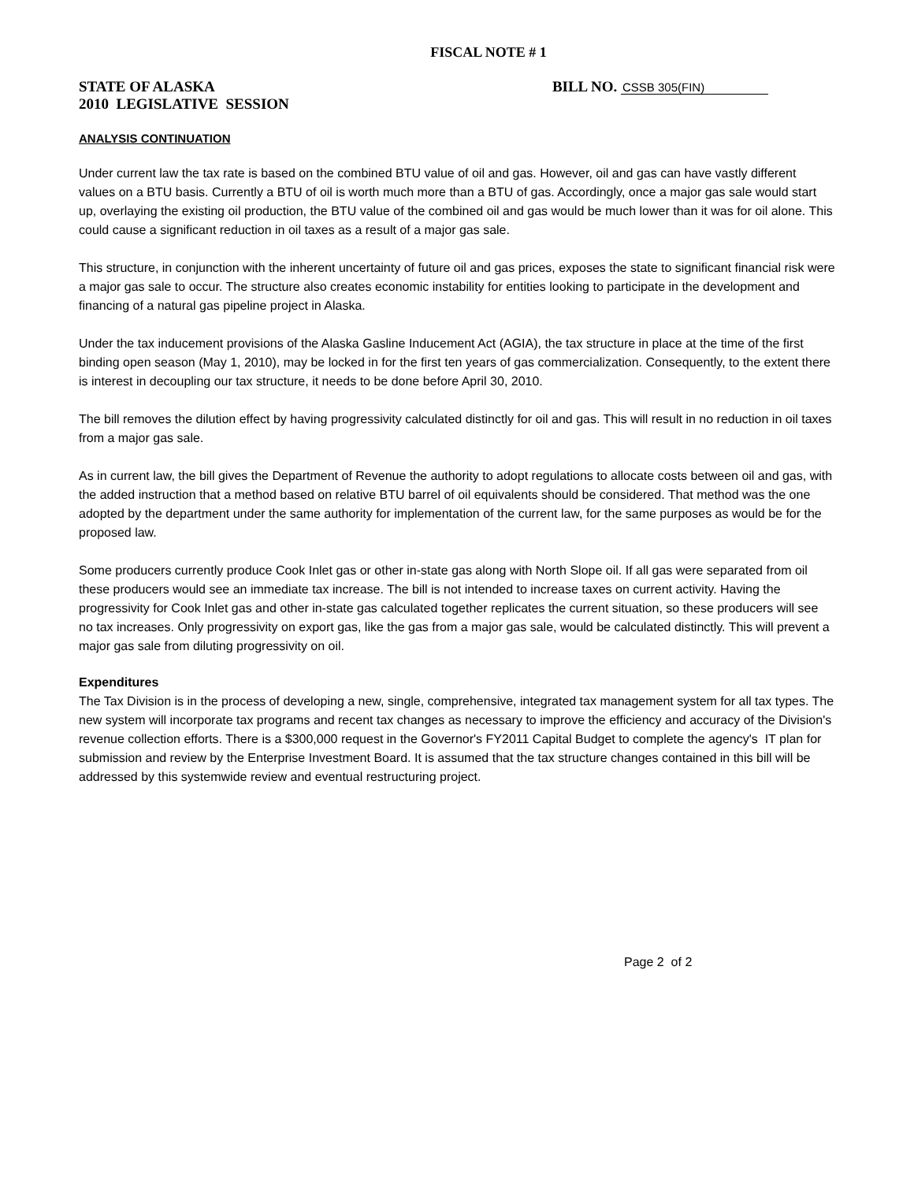FISCAL NOTE # 1
STATE OF ALASKA
2010 LEGISLATIVE SESSION
BILL NO. CSSB 305(FIN)
ANALYSIS CONTINUATION
Under current law the tax rate is based on the combined BTU value of oil and gas. However, oil and gas can have vastly different values on a BTU basis. Currently a BTU of oil is worth much more than a BTU of gas. Accordingly, once a major gas sale would start up, overlaying the existing oil production, the BTU value of the combined oil and gas would be much lower than it was for oil alone. This could cause a significant reduction in oil taxes as a result of a major gas sale.
This structure, in conjunction with the inherent uncertainty of future oil and gas prices, exposes the state to significant financial risk were a major gas sale to occur. The structure also creates economic instability for entities looking to participate in the development and financing of a natural gas pipeline project in Alaska.
Under the tax inducement provisions of the Alaska Gasline Inducement Act (AGIA), the tax structure in place at the time of the first binding open season (May 1, 2010), may be locked in for the first ten years of gas commercialization. Consequently, to the extent there is interest in decoupling our tax structure, it needs to be done before April 30, 2010.
The bill removes the dilution effect by having progressivity calculated distinctly for oil and gas. This will result in no reduction in oil taxes from a major gas sale.
As in current law, the bill gives the Department of Revenue the authority to adopt regulations to allocate costs between oil and gas, with the added instruction that a method based on relative BTU barrel of oil equivalents should be considered. That method was the one adopted by the department under the same authority for implementation of the current law, for the same purposes as would be for the proposed law.
Some producers currently produce Cook Inlet gas or other in-state gas along with North Slope oil. If all gas were separated from oil these producers would see an immediate tax increase. The bill is not intended to increase taxes on current activity. Having the progressivity for Cook Inlet gas and other in-state gas calculated together replicates the current situation, so these producers will see no tax increases. Only progressivity on export gas, like the gas from a major gas sale, would be calculated distinctly. This will prevent a major gas sale from diluting progressivity on oil.
Expenditures
The Tax Division is in the process of developing a new, single, comprehensive, integrated tax management system for all tax types. The new system will incorporate tax programs and recent tax changes as necessary to improve the efficiency and accuracy of the Division's revenue collection efforts. There is a $300,000 request in the Governor's FY2011 Capital Budget to complete the agency's IT plan for submission and review by the Enterprise Investment Board. It is assumed that the tax structure changes contained in this bill will be addressed by this systemwide review and eventual restructuring project.
Page 2 of 2